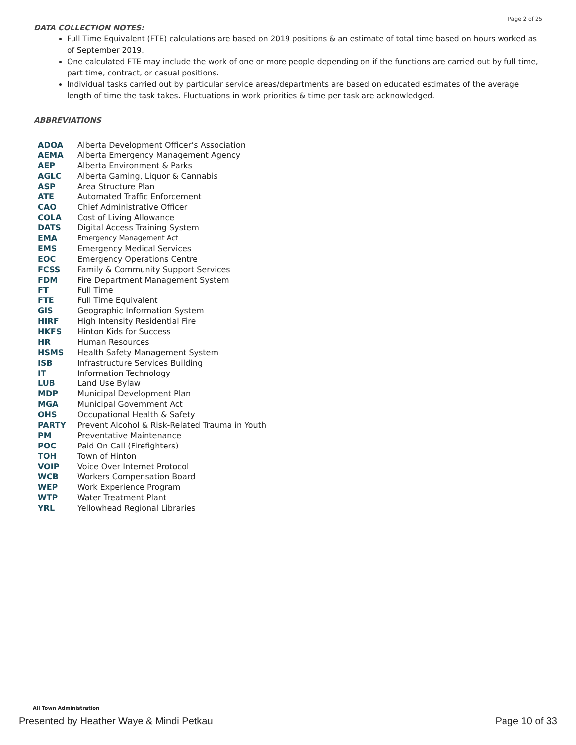Page 2 of 25
DATA COLLECTION NOTES:
Full Time Equivalent (FTE) calculations are based on 2019 positions & an estimate of total time based on hours worked as of September 2019.
One calculated FTE may include the work of one or more people depending on if the functions are carried out by full time, part time, contract, or casual positions.
Individual tasks carried out by particular service areas/departments are based on educated estimates of the average length of time the task takes. Fluctuations in work priorities & time per task are acknowledged.
ABBREVIATIONS
| ADOA | Alberta Development Officer’s Association |
| AEMA | Alberta Emergency Management Agency |
| AEP | Alberta Environment & Parks |
| AGLC | Alberta Gaming, Liquor & Cannabis |
| ASP | Area Structure Plan |
| ATE | Automated Traffic Enforcement |
| CAO | Chief Administrative Officer |
| COLA | Cost of Living Allowance |
| DATS | Digital Access Training System |
| EMA | Emergency Management Act |
| EMS | Emergency Medical Services |
| EOC | Emergency Operations Centre |
| FCSS | Family & Community Support Services |
| FDM | Fire Department Management System |
| FT | Full Time |
| FTE | Full Time Equivalent |
| GIS | Geographic Information System |
| HIRF | High Intensity Residential Fire |
| HKFS | Hinton Kids for Success |
| HR | Human Resources |
| HSMS | Health Safety Management System |
| ISB | Infrastructure Services Building |
| IT | Information Technology |
| LUB | Land Use Bylaw |
| MDP | Municipal Development Plan |
| MGA | Municipal Government Act |
| OHS | Occupational Health & Safety |
| PARTY | Prevent Alcohol & Risk-Related Trauma in Youth |
| PM | Preventative Maintenance |
| POC | Paid On Call (Firefighters) |
| TOH | Town of Hinton |
| VOIP | Voice Over Internet Protocol |
| WCB | Workers Compensation Board |
| WEP | Work Experience Program |
| WTP | Water Treatment Plant |
| YRL | Yellowhead Regional Libraries |
All Town Administration
Presented by Heather Waye & Mindi Petkau Page 10 of 33